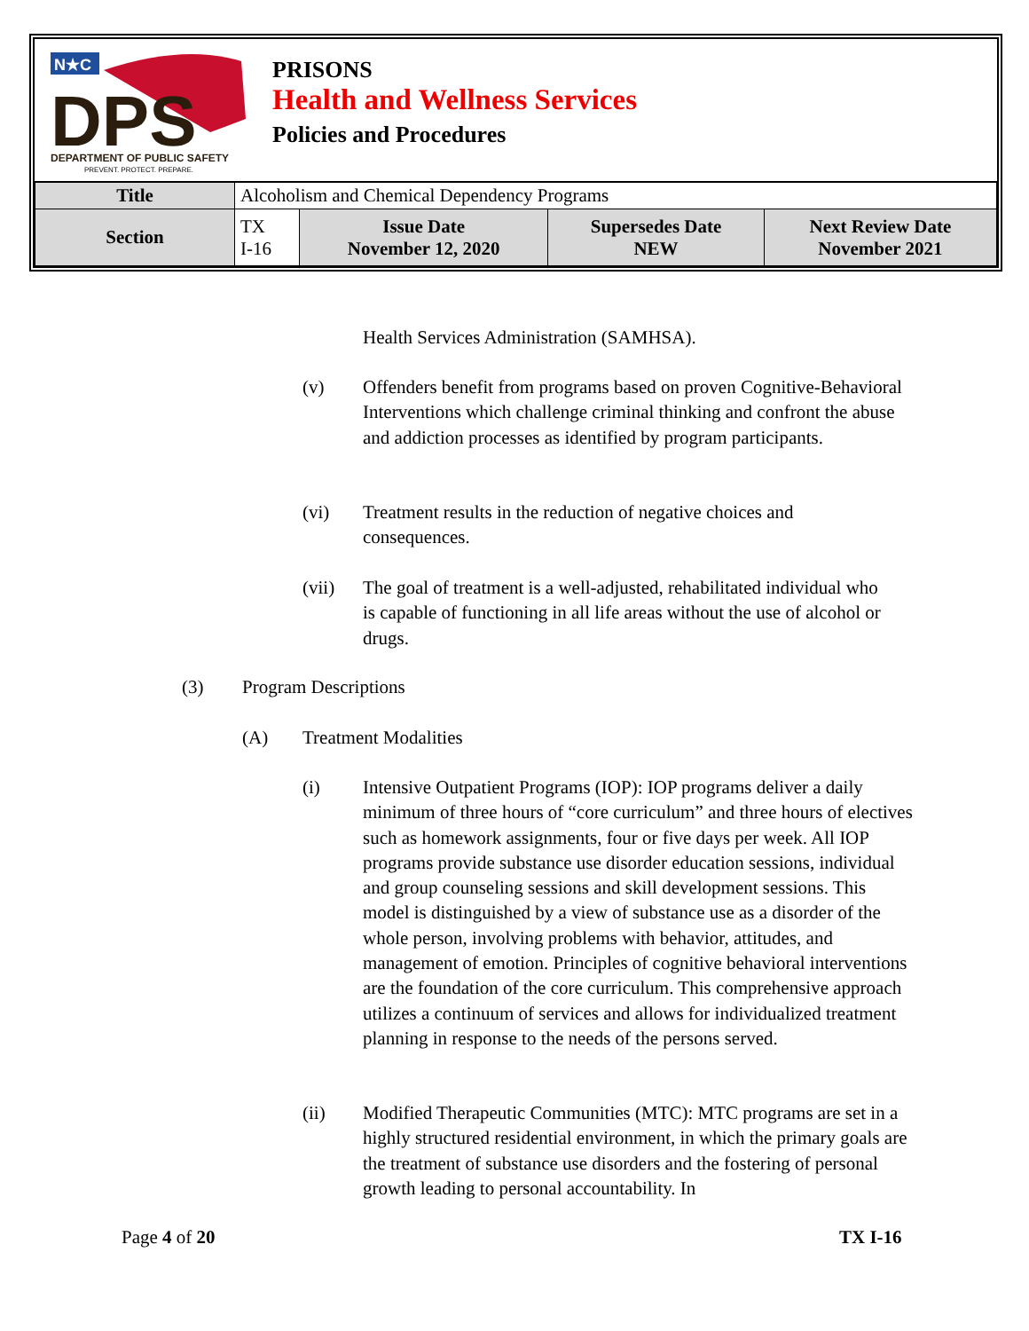N★C
DPS
DEPARTMENT OF PUBLIC SAFETY
PREVENT. PROTECT. PREPARE.
PRISONS
Health and Wellness Services
Policies and Procedures
| Title | Alcoholism and Chemical Dependency Programs | | | |
| Section | TX I-16 | Issue Date November 12, 2020 | Supersedes Date NEW | Next Review Date November 2021 |
Health Services Administration (SAMHSA).
(v)
Offenders benefit from programs based on proven Cognitive-Behavioral Interventions which challenge criminal thinking and confront the abuse and addiction processes as identified by program participants.
(vi)
Treatment results in the reduction of negative choices and consequences.
(vii)
The goal of treatment is a well-adjusted, rehabilitated individual who is capable of functioning in all life areas without the use of alcohol or drugs.
(3) Program Descriptions
(A) Treatment Modalities
(i)
Intensive Outpatient Programs (IOP): IOP programs deliver a daily minimum of three hours of “core curriculum” and three hours of electives such as homework assignments, four or five days per week. All IOP programs provide substance use disorder education sessions, individual and group counseling sessions and skill development sessions. This model is distinguished by a view of substance use as a disorder of the whole person, involving problems with behavior, attitudes, and management of emotion. Principles of cognitive behavioral interventions are the foundation of the core curriculum. This comprehensive approach utilizes a continuum of services and allows for individualized treatment planning in response to the needs of the persons served.
(ii)
Modified Therapeutic Communities (MTC): MTC programs are set in a highly structured residential environment, in which the primary goals are the treatment of substance use disorders and the fostering of personal growth leading to personal accountability. In
Page 4 of 20 TX I-16